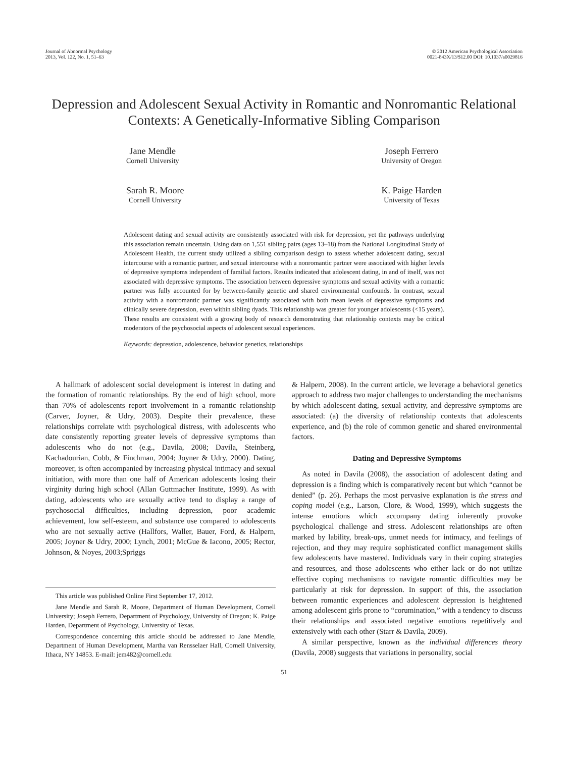Journal of Abnormal Psychology
2013, Vol. 122, No. 1, 51–63
© 2012 American Psychological Association
0021-843X/13/$12.00 DOI: 10.1037/a0029816
Depression and Adolescent Sexual Activity in Romantic and Nonromantic Relational Contexts: A Genetically-Informative Sibling Comparison
Jane Mendle
Cornell University
Joseph Ferrero
University of Oregon
Sarah R. Moore
Cornell University
K. Paige Harden
University of Texas
Adolescent dating and sexual activity are consistently associated with risk for depression, yet the pathways underlying this association remain uncertain. Using data on 1,551 sibling pairs (ages 13–18) from the National Longitudinal Study of Adolescent Health, the current study utilized a sibling comparison design to assess whether adolescent dating, sexual intercourse with a romantic partner, and sexual intercourse with a nonromantic partner were associated with higher levels of depressive symptoms independent of familial factors. Results indicated that adolescent dating, in and of itself, was not associated with depressive symptoms. The association between depressive symptoms and sexual activity with a romantic partner was fully accounted for by between-family genetic and shared environmental confounds. In contrast, sexual activity with a nonromantic partner was significantly associated with both mean levels of depressive symptoms and clinically severe depression, even within sibling dyads. This relationship was greater for younger adolescents (<15 years). These results are consistent with a growing body of research demonstrating that relationship contexts may be critical moderators of the psychosocial aspects of adolescent sexual experiences.
Keywords: depression, adolescence, behavior genetics, relationships
A hallmark of adolescent social development is interest in dating and the formation of romantic relationships. By the end of high school, more than 70% of adolescents report involvement in a romantic relationship (Carver, Joyner, & Udry, 2003). Despite their prevalence, these relationships correlate with psychological distress, with adolescents who date consistently reporting greater levels of depressive symptoms than adolescents who do not (e.g., Davila, 2008; Davila, Steinberg, Kachadourian, Cobb, & Finchman, 2004; Joyner & Udry, 2000). Dating, moreover, is often accompanied by increasing physical intimacy and sexual initiation, with more than one half of American adolescents losing their virginity during high school (Allan Guttmacher Institute, 1999). As with dating, adolescents who are sexually active tend to display a range of psychosocial difficulties, including depression, poor academic achievement, low self-esteem, and substance use compared to adolescents who are not sexually active (Hallfors, Waller, Bauer, Ford, & Halpern, 2005; Joyner & Udry, 2000; Lynch, 2001; McGue & Iacono, 2005; Rector, Johnson, & Noyes, 2003;Spriggs
This article was published Online First September 17, 2012.
Jane Mendle and Sarah R. Moore, Department of Human Development, Cornell University; Joseph Ferrero, Department of Psychology, University of Oregon; K. Paige Harden, Department of Psychology, University of Texas.
Correspondence concerning this article should be addressed to Jane Mendle, Department of Human Development, Martha van Rensselaer Hall, Cornell University, Ithaca, NY 14853. E-mail: jem482@cornell.edu
& Halpern, 2008). In the current article, we leverage a behavioral genetics approach to address two major challenges to understanding the mechanisms by which adolescent dating, sexual activity, and depressive symptoms are associated: (a) the diversity of relationship contexts that adolescents experience, and (b) the role of common genetic and shared environmental factors.
Dating and Depressive Symptoms
As noted in Davila (2008), the association of adolescent dating and depression is a finding which is comparatively recent but which “cannot be denied” (p. 26). Perhaps the most pervasive explanation is the stress and coping model (e.g., Larson, Clore, & Wood, 1999), which suggests the intense emotions which accompany dating inherently provoke psychological challenge and stress. Adolescent relationships are often marked by lability, break-ups, unmet needs for intimacy, and feelings of rejection, and they may require sophisticated conflict management skills few adolescents have mastered. Individuals vary in their coping strategies and resources, and those adolescents who either lack or do not utilize effective coping mechanisms to navigate romantic difficulties may be particularly at risk for depression. In support of this, the association between romantic experiences and adolescent depression is heightened among adolescent girls prone to “corumination,” with a tendency to discuss their relationships and associated negative emotions repetitively and extensively with each other (Starr & Davila, 2009).
A similar perspective, known as the individual differences theory (Davila, 2008) suggests that variations in personality, social
51